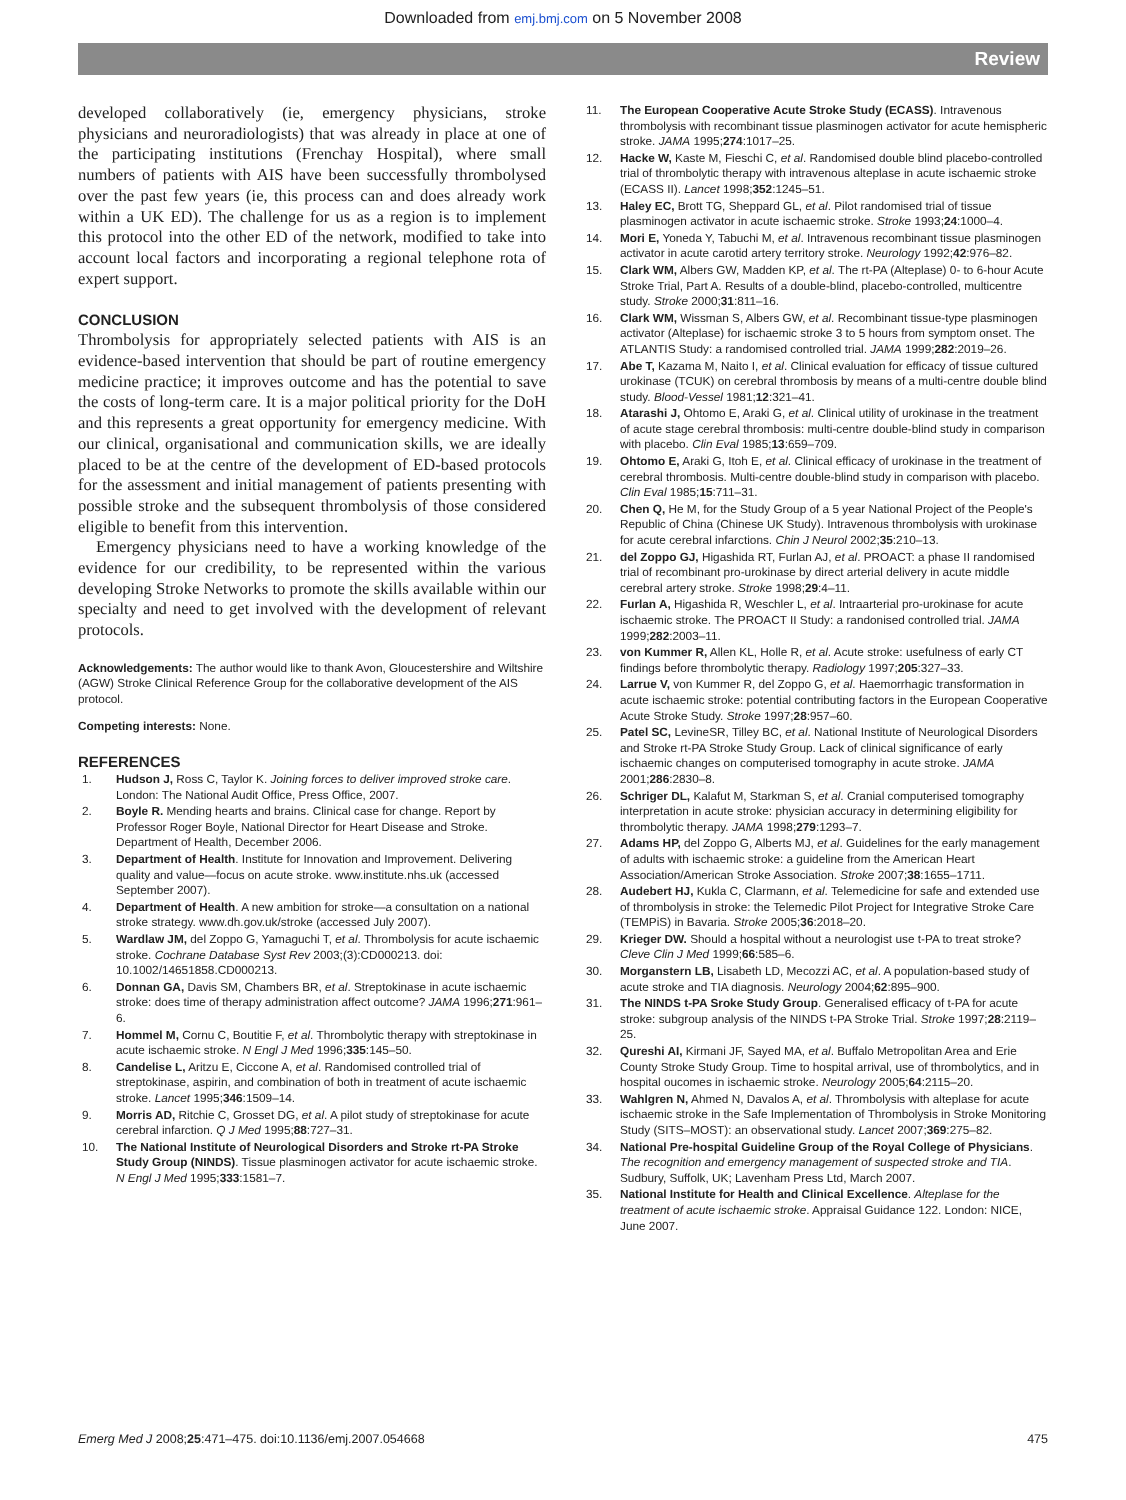Downloaded from emj.bmj.com on 5 November 2008
Review
developed collaboratively (ie, emergency physicians, stroke physicians and neuroradiologists) that was already in place at one of the participating institutions (Frenchay Hospital), where small numbers of patients with AIS have been successfully thrombolysed over the past few years (ie, this process can and does already work within a UK ED). The challenge for us as a region is to implement this protocol into the other ED of the network, modified to take into account local factors and incorporating a regional telephone rota of expert support.
CONCLUSION
Thrombolysis for appropriately selected patients with AIS is an evidence-based intervention that should be part of routine emergency medicine practice; it improves outcome and has the potential to save the costs of long-term care. It is a major political priority for the DoH and this represents a great opportunity for emergency medicine. With our clinical, organisational and communication skills, we are ideally placed to be at the centre of the development of ED-based protocols for the assessment and initial management of patients presenting with possible stroke and the subsequent thrombolysis of those considered eligible to benefit from this intervention.
Emergency physicians need to have a working knowledge of the evidence for our credibility, to be represented within the various developing Stroke Networks to promote the skills available within our specialty and need to get involved with the development of relevant protocols.
Acknowledgements: The author would like to thank Avon, Gloucestershire and Wiltshire (AGW) Stroke Clinical Reference Group for the collaborative development of the AIS protocol.
Competing interests: None.
REFERENCES
1. Hudson J, Ross C, Taylor K. Joining forces to deliver improved stroke care. London: The National Audit Office, Press Office, 2007.
2. Boyle R. Mending hearts and brains. Clinical case for change. Report by Professor Roger Boyle, National Director for Heart Disease and Stroke. Department of Health, December 2006.
3. Department of Health. Institute for Innovation and Improvement. Delivering quality and value—focus on acute stroke. www.institute.nhs.uk (accessed September 2007).
4. Department of Health. A new ambition for stroke—a consultation on a national stroke strategy. www.dh.gov.uk/stroke (accessed July 2007).
5. Wardlaw JM, del Zoppo G, Yamaguchi T, et al. Thrombolysis for acute ischaemic stroke. Cochrane Database Syst Rev 2003;(3):CD000213. doi: 10.1002/14651858.CD000213.
6. Donnan GA, Davis SM, Chambers BR, et al. Streptokinase in acute ischaemic stroke: does time of therapy administration affect outcome? JAMA 1996;271:961–6.
7. Hommel M, Cornu C, Boutitie F, et al. Thrombolytic therapy with streptokinase in acute ischaemic stroke. N Engl J Med 1996;335:145–50.
8. Candelise L, Aritzu E, Ciccone A, et al. Randomised controlled trial of streptokinase, aspirin, and combination of both in treatment of acute ischaemic stroke. Lancet 1995;346:1509–14.
9. Morris AD, Ritchie C, Grosset DG, et al. A pilot study of streptokinase for acute cerebral infarction. Q J Med 1995;88:727–31.
10. The National Institute of Neurological Disorders and Stroke rt-PA Stroke Study Group (NINDS). Tissue plasminogen activator for acute ischaemic stroke. N Engl J Med 1995;333:1581–7.
11. The European Cooperative Acute Stroke Study (ECASS). Intravenous thrombolysis with recombinant tissue plasminogen activator for acute hemispheric stroke. JAMA 1995;274:1017–25.
12. Hacke W, Kaste M, Fieschi C, et al. Randomised double blind placebo-controlled trial of thrombolytic therapy with intravenous alteplase in acute ischaemic stroke (ECASS II). Lancet 1998;352:1245–51.
13. Haley EC, Brott TG, Sheppard GL, et al. Pilot randomised trial of tissue plasminogen activator in acute ischaemic stroke. Stroke 1993;24:1000–4.
14. Mori E, Yoneda Y, Tabuchi M, et al. Intravenous recombinant tissue plasminogen activator in acute carotid artery territory stroke. Neurology 1992;42:976–82.
15. Clark WM, Albers GW, Madden KP, et al. The rt-PA (Alteplase) 0- to 6-hour Acute Stroke Trial, Part A. Results of a double-blind, placebo-controlled, multicentre study. Stroke 2000;31:811–16.
16. Clark WM, Wissman S, Albers GW, et al. Recombinant tissue-type plasminogen activator (Alteplase) for ischaemic stroke 3 to 5 hours from symptom onset. The ATLANTIS Study: a randomised controlled trial. JAMA 1999;282:2019–26.
17. Abe T, Kazama M, Naito I, et al. Clinical evaluation for efficacy of tissue cultured urokinase (TCUK) on cerebral thrombosis by means of a multi-centre double blind study. Blood-Vessel 1981;12:321–41.
18. Atarashi J, Ohtomo E, Araki G, et al. Clinical utility of urokinase in the treatment of acute stage cerebral thrombosis: multi-centre double-blind study in comparison with placebo. Clin Eval 1985;13:659–709.
19. Ohtomo E, Araki G, Itoh E, et al. Clinical efficacy of urokinase in the treatment of cerebral thrombosis. Multi-centre double-blind study in comparison with placebo. Clin Eval 1985;15:711–31.
20. Chen Q, He M, for the Study Group of a 5 year National Project of the People's Republic of China (Chinese UK Study). Intravenous thrombolysis with urokinase for acute cerebral infarctions. Chin J Neurol 2002;35:210–13.
21. del Zoppo GJ, Higashida RT, Furlan AJ, et al. PROACT: a phase II randomised trial of recombinant pro-urokinase by direct arterial delivery in acute middle cerebral artery stroke. Stroke 1998;29:4–11.
22. Furlan A, Higashida R, Weschler L, et al. Intraarterial pro-urokinase for acute ischaemic stroke. The PROACT II Study: a randonised controlled trial. JAMA 1999;282:2003–11.
23. von Kummer R, Allen KL, Holle R, et al. Acute stroke: usefulness of early CT findings before thrombolytic therapy. Radiology 1997;205:327–33.
24. Larrue V, von Kummer R, del Zoppo G, et al. Haemorrhagic transformation in acute ischaemic stroke: potential contributing factors in the European Cooperative Acute Stroke Study. Stroke 1997;28:957–60.
25. Patel SC, LevineSR, Tilley BC, et al. National Institute of Neurological Disorders and Stroke rt-PA Stroke Study Group. Lack of clinical significance of early ischaemic changes on computerised tomography in acute stroke. JAMA 2001;286:2830–8.
26. Schriger DL, Kalafut M, Starkman S, et al. Cranial computerised tomography interpretation in acute stroke: physician accuracy in determining eligibility for thrombolytic therapy. JAMA 1998;279:1293–7.
27. Adams HP, del Zoppo G, Alberts MJ, et al. Guidelines for the early management of adults with ischaemic stroke: a guideline from the American Heart Association/American Stroke Association. Stroke 2007;38:1655–1711.
28. Audebert HJ, Kukla C, Clarmann, et al. Telemedicine for safe and extended use of thrombolysis in stroke: the Telemedic Pilot Project for Integrative Stroke Care (TEMPiS) in Bavaria. Stroke 2005;36:2018–20.
29. Krieger DW. Should a hospital without a neurologist use t-PA to treat stroke? Cleve Clin J Med 1999;66:585–6.
30. Morganstern LB, Lisabeth LD, Mecozzi AC, et al. A population-based study of acute stroke and TIA diagnosis. Neurology 2004;62:895–900.
31. The NINDS t-PA Sroke Study Group. Generalised efficacy of t-PA for acute stroke: subgroup analysis of the NINDS t-PA Stroke Trial. Stroke 1997;28:2119–25.
32. Qureshi AI, Kirmani JF, Sayed MA, et al. Buffalo Metropolitan Area and Erie County Stroke Study Group. Time to hospital arrival, use of thrombolytics, and in hospital oucomes in ischaemic stroke. Neurology 2005;64:2115–20.
33. Wahlgren N, Ahmed N, Davalos A, et al. Thrombolysis with alteplase for acute ischaemic stroke in the Safe Implementation of Thrombolysis in Stroke Monitoring Study (SITS–MOST): an observational study. Lancet 2007;369:275–82.
34. National Pre-hospital Guideline Group of the Royal College of Physicians. The recognition and emergency management of suspected stroke and TIA. Sudbury, Suffolk, UK; Lavenham Press Ltd, March 2007.
35. National Institute for Health and Clinical Excellence. Alteplase for the treatment of acute ischaemic stroke. Appraisal Guidance 122. London: NICE, June 2007.
Emerg Med J 2008;25:471–475. doi:10.1136/emj.2007.054668 475